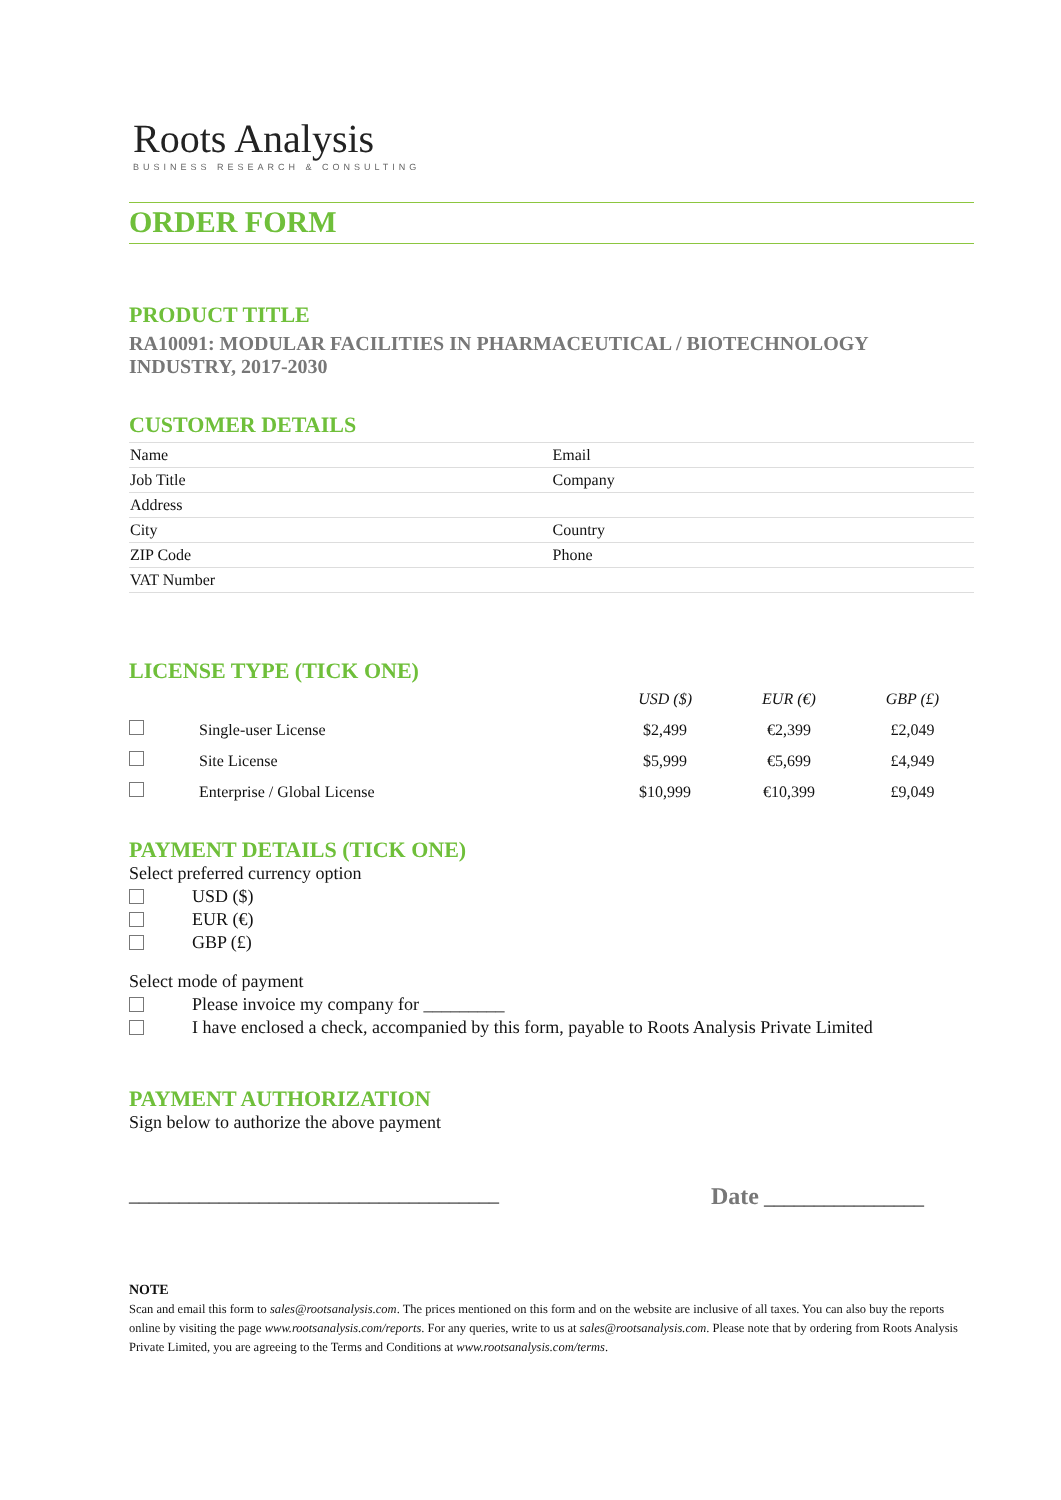Roots Analysis
BUSINESS RESEARCH & CONSULTING
ORDER FORM
PRODUCT TITLE
RA10091: MODULAR FACILITIES IN PHARMACEUTICAL / BIOTECHNOLOGY INDUSTRY, 2017-2030
CUSTOMER DETAILS
| Name | Email |
| Job Title | Company |
| Address | |
| City | Country |
| ZIP Code | Phone |
| VAT Number | |
LICENSE TYPE (TICK ONE)
| | | USD ($) | EUR (€) | GBP (£) |
| --- | --- | --- | --- | --- |
| | Single-user License | $2,499 | €2,399 | £2,049 |
| | Site License | $5,999 | €5,699 | £4,949 |
| | Enterprise / Global License | $10,999 | €10,399 | £9,049 |
PAYMENT DETAILS (TICK ONE)
Select preferred currency option
USD ($)
EUR (€)
GBP (£)
Select mode of payment
Please invoice my company for _________
I have enclosed a check, accompanied by this form, payable to Roots Analysis Private Limited
PAYMENT AUTHORIZATION
Sign below to authorize the above payment
_____________________________________ Date ________________
NOTE
Scan and email this form to sales@rootsanalysis.com. The prices mentioned on this form and on the website are inclusive of all taxes. You can also buy the reports online by visiting the page www.rootsanalysis.com/reports. For any queries, write to us at sales@rootsanalysis.com. Please note that by ordering from Roots Analysis Private Limited, you are agreeing to the Terms and Conditions at www.rootsanalysis.com/terms.